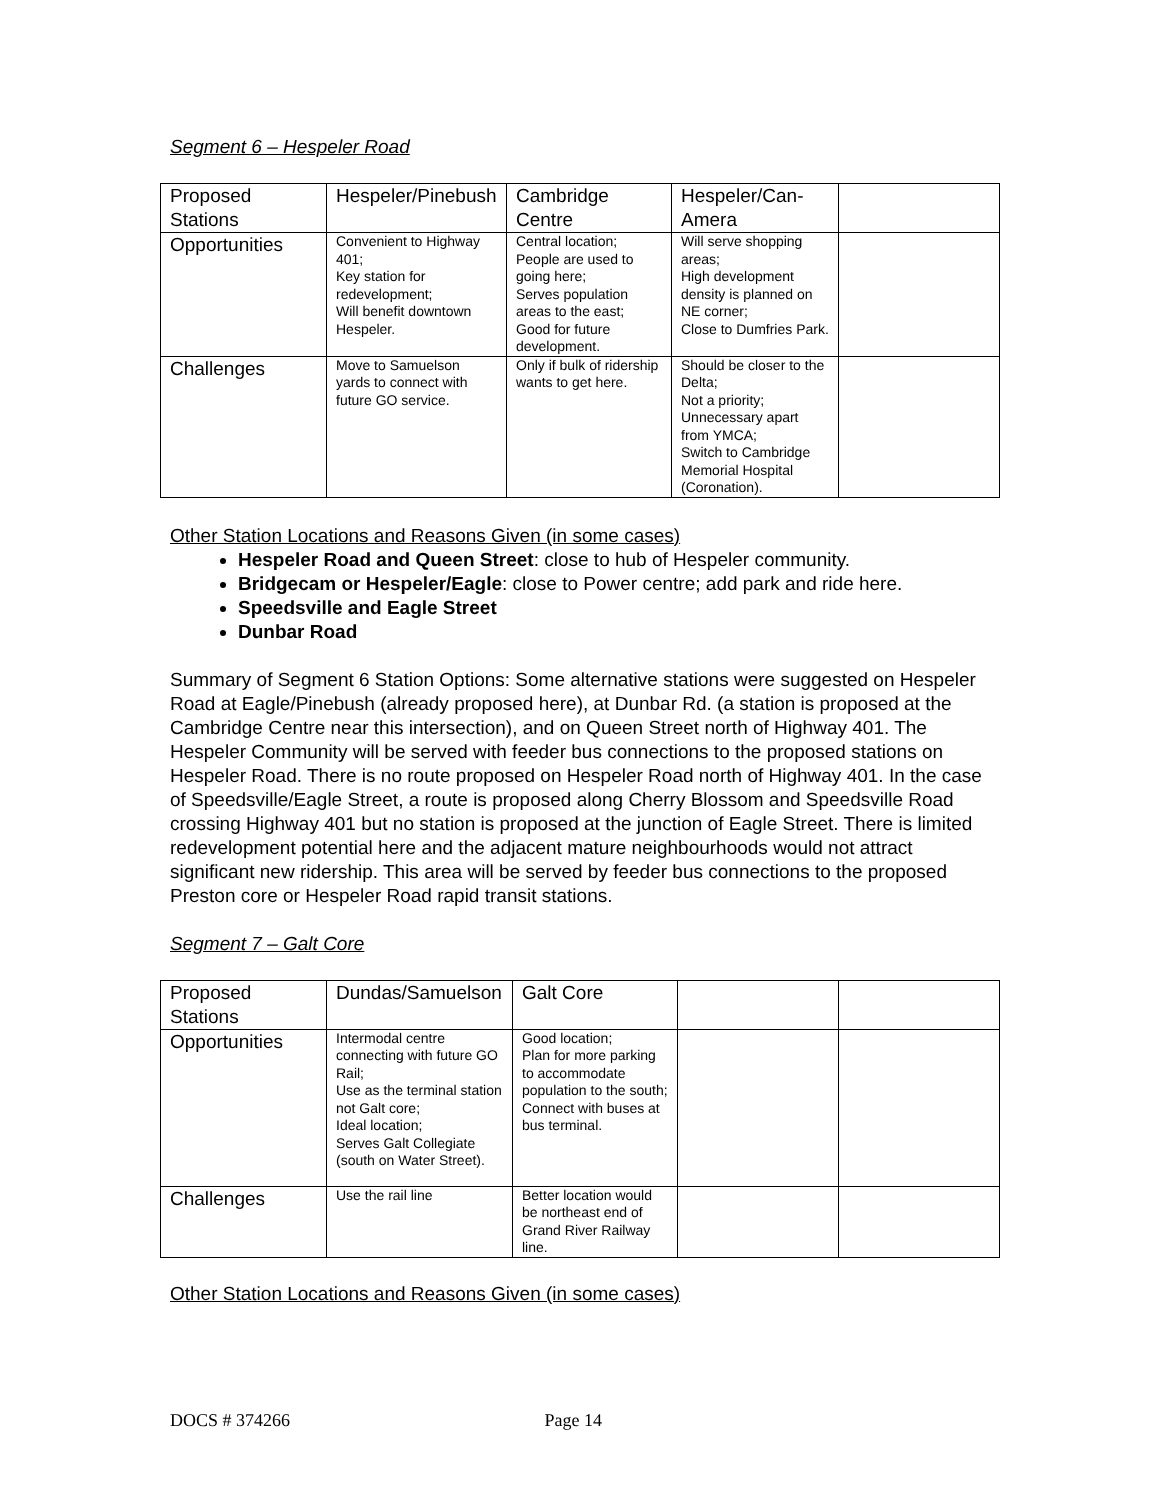Segment 6 – Hespeler Road
| Proposed Stations | Hespeler/Pinebush | Cambridge Centre | Hespeler/Can-Amera | |
| Opportunities | Convenient to Highway 401; Key station for redevelopment; Will benefit downtown Hespeler. | Central location; People are used to going here; Serves population areas to the east; Good for future development. | Will serve shopping areas; High development density is planned on NE corner; Close to Dumfries Park. | |
| Challenges | Move to Samuelson yards to connect with future GO service. | Only if bulk of ridership wants to get here. | Should be closer to the Delta; Not a priority; Unnecessary apart from YMCA; Switch to Cambridge Memorial Hospital (Coronation). | |
Other Station Locations and Reasons Given (in some cases)
Hespeler Road and Queen Street: close to hub of Hespeler community.
Bridgecam or Hespeler/Eagle: close to Power centre; add park and ride here.
Speedsville and Eagle Street
Dunbar Road
Summary of Segment 6 Station Options: Some alternative stations were suggested on Hespeler Road at Eagle/Pinebush (already proposed here), at Dunbar Rd. (a station is proposed at the Cambridge Centre near this intersection), and on Queen Street north of Highway 401. The Hespeler Community will be served with feeder bus connections to the proposed stations on Hespeler Road. There is no route proposed on Hespeler Road north of Highway 401. In the case of Speedsville/Eagle Street, a route is proposed along Cherry Blossom and Speedsville Road crossing Highway 401 but no station is proposed at the junction of Eagle Street. There is limited redevelopment potential here and the adjacent mature neighbourhoods would not attract significant new ridership. This area will be served by feeder bus connections to the proposed Preston core or Hespeler Road rapid transit stations.
Segment 7 – Galt Core
| Proposed Stations | Dundas/Samuelson | Galt Core | | |
| Opportunities | Intermodal centre connecting with future GO Rail; Use as the terminal station not Galt core; Ideal location; Serves Galt Collegiate (south on Water Street). | Good location; Plan for more parking to accommodate population to the south; Connect with buses at bus terminal. | | |
| Challenges | Use the rail line | Better location would be northeast end of Grand River Railway line. | | |
Other Station Locations and Reasons Given (in some cases)
DOCS # 374266 Page 14